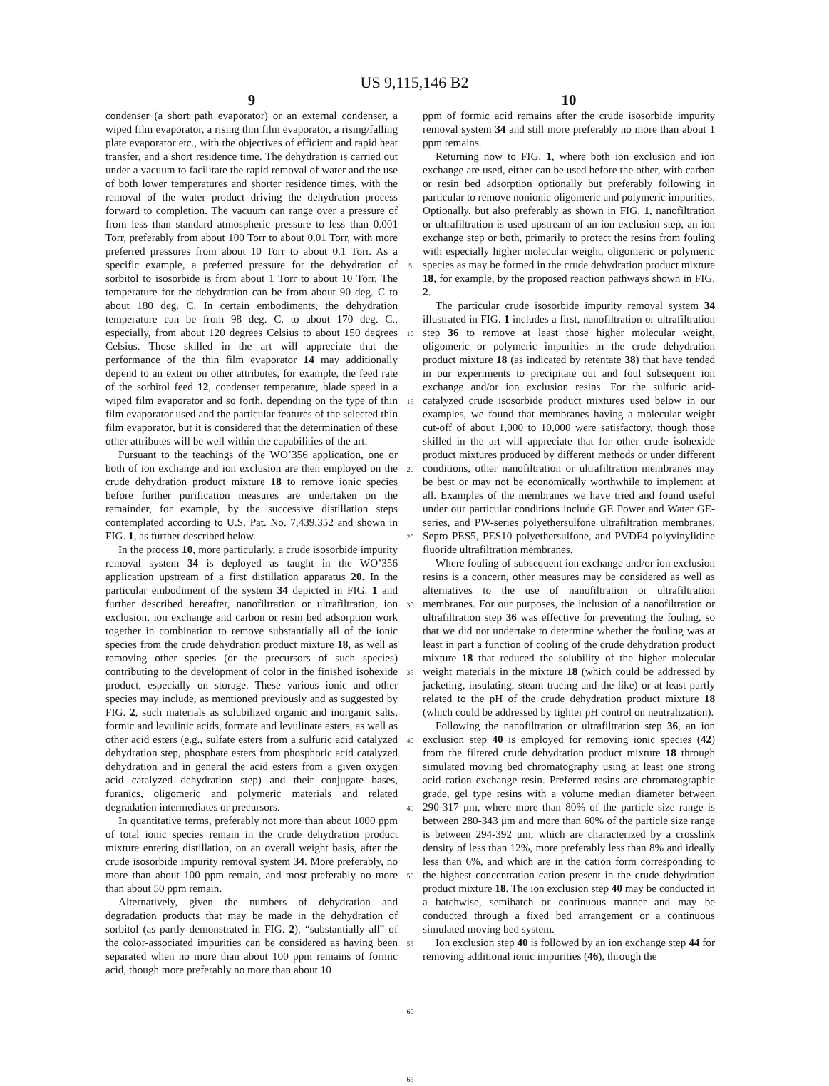US 9,115,146 B2
9
condenser (a short path evaporator) or an external condenser, a wiped film evaporator, a rising thin film evaporator, a rising/falling plate evaporator etc., with the objectives of efficient and rapid heat transfer, and a short residence time. The dehydration is carried out under a vacuum to facilitate the rapid removal of water and the use of both lower temperatures and shorter residence times, with the removal of the water product driving the dehydration process forward to completion. The vacuum can range over a pressure of from less than standard atmospheric pressure to less than 0.001 Torr, preferably from about 100 Torr to about 0.01 Torr, with more preferred pressures from about 10 Torr to about 0.1 Torr. As a specific example, a preferred pressure for the dehydration of sorbitol to isosorbide is from about 1 Torr to about 10 Torr. The temperature for the dehydration can be from about 90 deg. C to about 180 deg. C. In certain embodiments, the dehydration temperature can be from 98 deg. C. to about 170 deg. C., especially, from about 120 degrees Celsius to about 150 degrees Celsius. Those skilled in the art will appreciate that the performance of the thin film evaporator 14 may additionally depend to an extent on other attributes, for example, the feed rate of the sorbitol feed 12, condenser temperature, blade speed in a wiped film evaporator and so forth, depending on the type of thin film evaporator used and the particular features of the selected thin film evaporator, but it is considered that the determination of these other attributes will be well within the capabilities of the art.
Pursuant to the teachings of the WO’356 application, one or both of ion exchange and ion exclusion are then employed on the crude dehydration product mixture 18 to remove ionic species before further purification measures are undertaken on the remainder, for example, by the successive distillation steps contemplated according to U.S. Pat. No. 7,439,352 and shown in FIG. 1, as further described below.
In the process 10, more particularly, a crude isosorbide impurity removal system 34 is deployed as taught in the WO’356 application upstream of a first distillation apparatus 20. In the particular embodiment of the system 34 depicted in FIG. 1 and further described hereafter, nanofiltration or ultrafiltration, ion exclusion, ion exchange and carbon or resin bed adsorption work together in combination to remove substantially all of the ionic species from the crude dehydration product mixture 18, as well as removing other species (or the precursors of such species) contributing to the development of color in the finished isohexide product, especially on storage. These various ionic and other species may include, as mentioned previously and as suggested by FIG. 2, such materials as solubilized organic and inorganic salts, formic and levulinic acids, formate and levulinate esters, as well as other acid esters (e.g., sulfate esters from a sulfuric acid catalyzed dehydration step, phosphate esters from phosphoric acid catalyzed dehydration and in general the acid esters from a given oxygen acid catalyzed dehydration step) and their conjugate bases, furanics, oligomeric and polymeric materials and related degradation intermediates or precursors.
In quantitative terms, preferably not more than about 1000 ppm of total ionic species remain in the crude dehydration product mixture entering distillation, on an overall weight basis, after the crude isosorbide impurity removal system 34. More preferably, no more than about 100 ppm remain, and most preferably no more than about 50 ppm remain.
Alternatively, given the numbers of dehydration and degradation products that may be made in the dehydration of sorbitol (as partly demonstrated in FIG. 2), “substantially all” of the color-associated impurities can be considered as having been separated when no more than about 100 ppm remains of formic acid, though more preferably no more than about 10
5
10
15
20
25
30
35
40
45
50
55
60
65
10
ppm of formic acid remains after the crude isosorbide impurity removal system 34 and still more preferably no more than about 1 ppm remains.
Returning now to FIG. 1, where both ion exclusion and ion exchange are used, either can be used before the other, with carbon or resin bed adsorption optionally but preferably following in particular to remove nonionic oligomeric and polymeric impurities. Optionally, but also preferably as shown in FIG. 1, nanofiltration or ultrafiltration is used upstream of an ion exclusion step, an ion exchange step or both, primarily to protect the resins from fouling with especially higher molecular weight, oligomeric or polymeric species as may be formed in the crude dehydration product mixture 18, for example, by the proposed reaction pathways shown in FIG. 2.
The particular crude isosorbide impurity removal system 34 illustrated in FIG. 1 includes a first, nanofiltration or ultrafiltration step 36 to remove at least those higher molecular weight, oligomeric or polymeric impurities in the crude dehydration product mixture 18 (as indicated by retentate 38) that have tended in our experiments to precipitate out and foul subsequent ion exchange and/or ion exclusion resins. For the sulfuric acid-catalyzed crude isosorbide product mixtures used below in our examples, we found that membranes having a molecular weight cut-off of about 1,000 to 10,000 were satisfactory, though those skilled in the art will appreciate that for other crude isohexide product mixtures produced by different methods or under different conditions, other nanofiltration or ultrafiltration membranes may be best or may not be economically worthwhile to implement at all. Examples of the membranes we have tried and found useful under our particular conditions include GE Power and Water GE-series, and PW-series polyethersulfone ultrafiltration membranes, Sepro PES5, PES10 polyethersulfone, and PVDF4 polyvinylidine fluoride ultrafiltration membranes.
Where fouling of subsequent ion exchange and/or ion exclusion resins is a concern, other measures may be considered as well as alternatives to the use of nanofiltration or ultrafiltration membranes. For our purposes, the inclusion of a nanofiltration or ultrafiltration step 36 was effective for preventing the fouling, so that we did not undertake to determine whether the fouling was at least in part a function of cooling of the crude dehydration product mixture 18 that reduced the solubility of the higher molecular weight materials in the mixture 18 (which could be addressed by jacketing, insulating, steam tracing and the like) or at least partly related to the pH of the crude dehydration product mixture 18 (which could be addressed by tighter pH control on neutralization).
Following the nanofiltration or ultrafiltration step 36, an ion exclusion step 40 is employed for removing ionic species (42) from the filtered crude dehydration product mixture 18 through simulated moving bed chromatography using at least one strong acid cation exchange resin. Preferred resins are chromatographic grade, gel type resins with a volume median diameter between 290-317 μm, where more than 80% of the particle size range is between 280-343 μm and more than 60% of the particle size range is between 294-392 μm, which are characterized by a crosslink density of less than 12%, more preferably less than 8% and ideally less than 6%, and which are in the cation form corresponding to the highest concentration cation present in the crude dehydration product mixture 18. The ion exclusion step 40 may be conducted in a batchwise, semibatch or continuous manner and may be conducted through a fixed bed arrangement or a continuous simulated moving bed system.
Ion exclusion step 40 is followed by an ion exchange step 44 for removing additional ionic impurities (46), through the